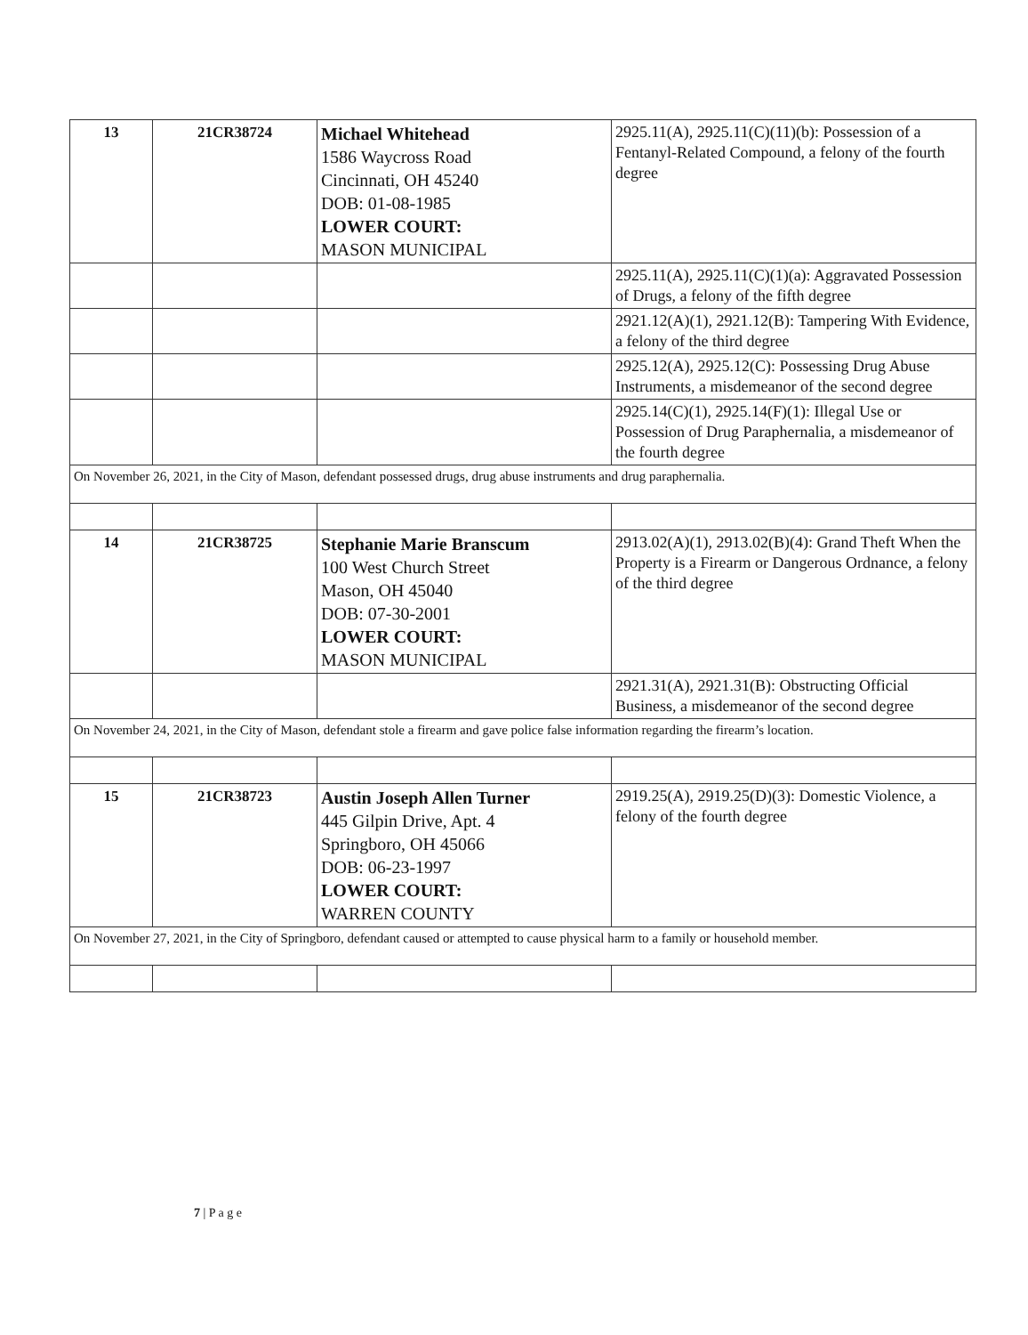| 13 | 21CR38724 | Michael Whitehead 1586 Waycross Road Cincinnati, OH 45240 DOB: 01-08-1985 LOWER COURT: MASON MUNICIPAL | 2925.11(A), 2925.11(C)(11)(b): Possession of a Fentanyl-Related Compound, a felony of the fourth degree |
| | | | 2925.11(A), 2925.11(C)(1)(a): Aggravated Possession of Drugs, a felony of the fifth degree |
| | | | 2921.12(A)(1), 2921.12(B): Tampering With Evidence, a felony of the third degree |
| | | | 2925.12(A), 2925.12(C): Possessing Drug Abuse Instruments, a misdemeanor of the second degree |
| | | | 2925.14(C)(1), 2925.14(F)(1): Illegal Use or Possession of Drug Paraphernalia, a misdemeanor of the fourth degree |
| On November 26, 2021, in the City of Mason, defendant possessed drugs, drug abuse instruments and drug paraphernalia. | | | |
| 14 | 21CR38725 | Stephanie Marie Branscum 100 West Church Street Mason, OH 45040 DOB: 07-30-2001 LOWER COURT: MASON MUNICIPAL | 2913.02(A)(1), 2913.02(B)(4): Grand Theft When the Property is a Firearm or Dangerous Ordnance, a felony of the third degree |
| | | | 2921.31(A), 2921.31(B): Obstructing Official Business, a misdemeanor of the second degree |
| On November 24, 2021, in the City of Mason, defendant stole a firearm and gave police false information regarding the firearm’s location. | | | |
| 15 | 21CR38723 | Austin Joseph Allen Turner 445 Gilpin Drive, Apt. 4 Springboro, OH 45066 DOB: 06-23-1997 LOWER COURT: WARREN COUNTY | 2919.25(A), 2919.25(D)(3): Domestic Violence, a felony of the fourth degree |
| On November 27, 2021, in the City of Springboro, defendant caused or attempted to cause physical harm to a family or household member. | | | |
7 | P a g e